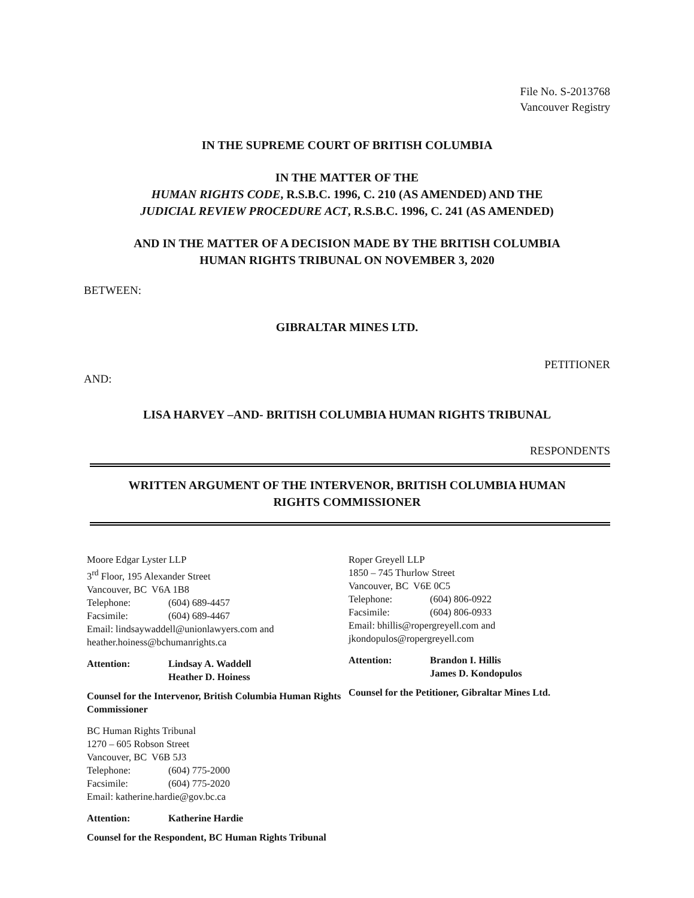File No. S-2013768
Vancouver Registry
IN THE SUPREME COURT OF BRITISH COLUMBIA
IN THE MATTER OF THE
HUMAN RIGHTS CODE, R.S.B.C. 1996, C. 210 (AS AMENDED) AND THE
JUDICIAL REVIEW PROCEDURE ACT, R.S.B.C. 1996, C. 241 (AS AMENDED)
AND IN THE MATTER OF A DECISION MADE BY THE BRITISH COLUMBIA
HUMAN RIGHTS TRIBUNAL ON NOVEMBER 3, 2020
BETWEEN:
GIBRALTAR MINES LTD.
PETITIONER
AND:
LISA HARVEY –AND- BRITISH COLUMBIA HUMAN RIGHTS TRIBUNAL
RESPONDENTS
WRITTEN ARGUMENT OF THE INTERVENOR, BRITISH COLUMBIA HUMAN
RIGHTS COMMISSIONER
Moore Edgar Lyster LLP
3<sup>rd</sup> Floor, 195 Alexander Street
Vancouver, BC V6A 1B8
Telephone: (604) 689-4457
Facsimile: (604) 689-4467
Email: lindsaywaddell@unionlawyers.com and heather.hoiness@bchumanrights.ca
Attention: Lindsay A. Waddell
Heather D. Hoiness
Counsel for the Intervenor, British Columbia Human Rights Commissioner
BC Human Rights Tribunal
1270 – 605 Robson Street
Vancouver, BC V6B 5J3
Telephone: (604) 775-2000
Facsimile: (604) 775-2020
Email: katherine.hardie@gov.bc.ca
Attention: Katherine Hardie
Counsel for the Respondent, BC Human Rights Tribunal
Roper Greyell LLP
1850 – 745 Thurlow Street
Vancouver, BC V6E 0C5
Telephone: (604) 806-0922
Facsimile: (604) 806-0933
Email: bhillis@ropergreyell.com and jkondopulos@ropergreyell.com
Attention: Brandon I. Hillis
James D. Kondopulos
Counsel for the Petitioner, Gibraltar Mines Ltd.